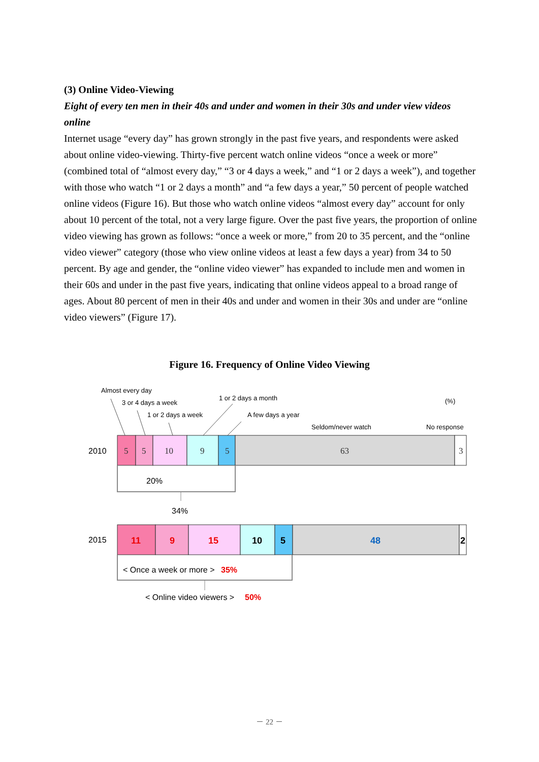(3) Online Video-Viewing
Eight of every ten men in their 40s and under and women in their 30s and under view videos online
Internet usage “every day” has grown strongly in the past five years, and respondents were asked about online video-viewing. Thirty-five percent watch online videos “once a week or more” (combined total of “almost every day,” “3 or 4 days a week,” and “1 or 2 days a week”), and together with those who watch “1 or 2 days a month” and “a few days a year,” 50 percent of people watched online videos (Figure 16). But those who watch online videos “almost every day” account for only about 10 percent of the total, not a very large figure. Over the past five years, the proportion of online video viewing has grown as follows: “once a week or more,” from 20 to 35 percent, and the “online video viewer” category (those who view online videos at least a few days a year) from 34 to 50 percent. By age and gender, the “online video viewer” has expanded to include men and women in their 60s and under in the past five years, indicating that online videos appeal to a broad range of ages. About 80 percent of men in their 40s and under and women in their 30s and under are “online video viewers” (Figure 17).
Figure 16. Frequency of Online Video Viewing
Almost every day
3 or 4 days a week
1 or 2 days a week
1 or 2 days a month
A few days a year
Seldom/never watch
No response
(%)
2010
5
5
10
9
5
63
3
20%
34%
2015
11
9
15
10
5
48
2
< Once a week or more >
35%
< Online video viewers >
50%
－ 22 －